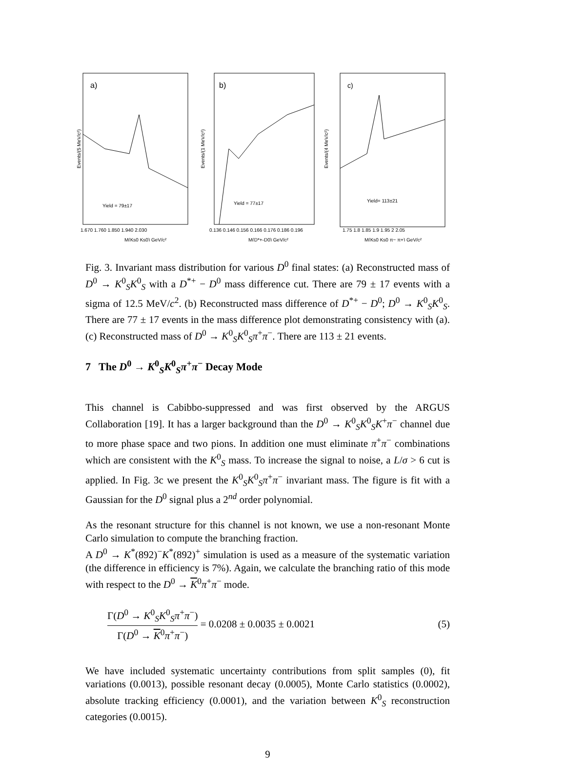Events/(5 MeV/c²)
a)
Yield = 79±17
1.670 1.760 1.850 1.940 2.030
M(Ks0 Ks0) GeV/c²
Events/(1 MeV/c²)
b)
Yield = 77±17
0.136 0.146 0.156 0.166 0.176 0.186 0.196
M(D*+-D0) GeV/c²
Events/(4 MeV/c²)
c)
Yield= 113±21
1.75 1.8 1.85 1.9 1.95 2 2.05
M(Ks0 Ks0 π− π+) GeV/c²
Fig. 3. Invariant mass distribution for various D<sup>0</sup> final states: (a) Reconstructed mass of D<sup>0</sup> → K<sup>0</sup><sub>S</sub>K<sup>0</sup><sub>S</sub> with a D<sup>*+</sup> − D<sup>0</sup> mass difference cut. There are 79 ± 17 events with a sigma of 12.5 MeV/c<sup>2</sup>. (b) Reconstructed mass difference of D<sup>*+</sup> − D<sup>0</sup>; D<sup>0</sup> → K<sup>0</sup><sub>S</sub>K<sup>0</sup><sub>S</sub>. There are 77 ± 17 events in the mass difference plot demonstrating consistency with (a). (c) Reconstructed mass of D<sup>0</sup> → K<sup>0</sup><sub>S</sub>K<sup>0</sup><sub>S</sub>π<sup>+</sup>π<sup>−</sup>. There are 113 ± 21 events.
7 The D<sup>0</sup> → K<sup>0</sup><sub>S</sub>K<sup>0</sup><sub>S</sub>π<sup>+</sup>π<sup>−</sup> Decay Mode
This channel is Cabibbo-suppressed and was first observed by the ARGUS Collaboration [19]. It has a larger background than the D<sup>0</sup> → K<sup>0</sup><sub>S</sub>K<sup>0</sup><sub>S</sub>K<sup>+</sup>π<sup>−</sup> channel due to more phase space and two pions. In addition one must eliminate π<sup>+</sup>π<sup>−</sup> combinations which are consistent with the K<sup>0</sup><sub>S</sub> mass. To increase the signal to noise, a L/σ > 6 cut is applied. In Fig. 3c we present the K<sup>0</sup><sub>S</sub>K<sup>0</sup><sub>S</sub>π<sup>+</sup>π<sup>−</sup> invariant mass. The figure is fit with a Gaussian for the D<sup>0</sup> signal plus a 2<sup>nd</sup> order polynomial.
As the resonant structure for this channel is not known, we use a non-resonant Monte Carlo simulation to compute the branching fraction.
A D<sup>0</sup> → K<sup>*</sup>(892)<sup>−</sup>K<sup>*</sup>(892)<sup>+</sup> simulation is used as a measure of the systematic variation (the difference in efficiency is 7%). Again, we calculate the branching ratio of this mode with respect to the D<sup>0</sup> → K<sup>0</sup>π<sup>+</sup>π<sup>−</sup> mode.
Γ(D<sup>0</sup> → K<sup>0</sup><sub>S</sub>K<sup>0</sup><sub>S</sub>π<sup>+</sup>π<sup>−</sup>) Γ(D<sup>0</sup> → K<sup>0</sup>π<sup>+</sup>π<sup>−</sup>) = 0.0208 ± 0.0035 ± 0.0021 (5)
We have included systematic uncertainty contributions from split samples (0), fit variations (0.0013), possible resonant decay (0.0005), Monte Carlo statistics (0.0002), absolute tracking efficiency (0.0001), and the variation between K<sup>0</sup><sub>S</sub> reconstruction categories (0.0015).
9